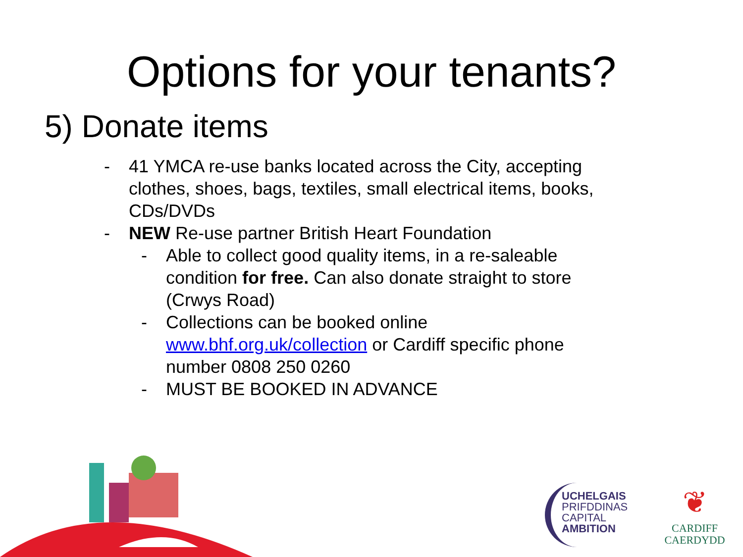Options for your tenants?
5) Donate items
- 41 YMCA re-use banks located across the City, accepting clothes, shoes, bags, textiles, small electrical items, books, CDs/DVDs
- NEW Re-use partner British Heart Foundation
- Able to collect good quality items, in a re-saleable condition for free. Can also donate straight to store (Crwys Road)
- Collections can be booked online www.bhf.org.uk/collection or Cardiff specific phone number 0808 250 0260
- MUST BE BOOKED IN ADVANCE
UCHELGAIS
PRIFDDINAS
CAPITAL
AMBITION
❦
CARDIFF
CAERDYDD